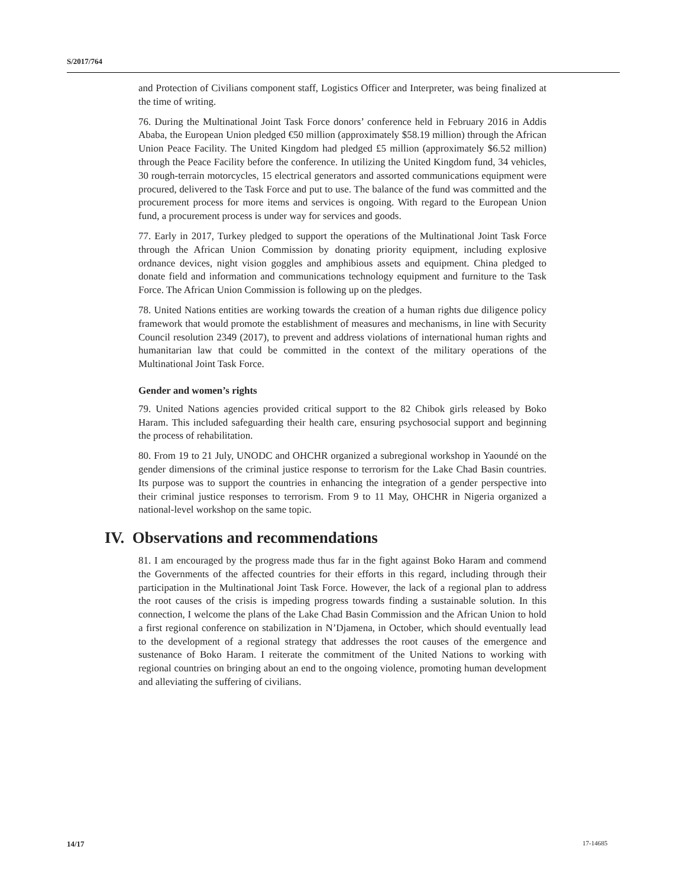S/2017/764
and Protection of Civilians component staff, Logistics Officer and Interpreter, was being finalized at the time of writing.
76. During the Multinational Joint Task Force donors’ conference held in February 2016 in Addis Ababa, the European Union pledged €50 million (approximately $58.19 million) through the African Union Peace Facility. The United Kingdom had pledged £5 million (approximately $6.52 million) through the Peace Facility before the conference. In utilizing the United Kingdom fund, 34 vehicles, 30 rough-terrain motorcycles, 15 electrical generators and assorted communications equipment were procured, delivered to the Task Force and put to use. The balance of the fund was committed and the procurement process for more items and services is ongoing. With regard to the European Union fund, a procurement process is under way for services and goods.
77. Early in 2017, Turkey pledged to support the operations of the Multinational Joint Task Force through the African Union Commission by donating priority equipment, including explosive ordnance devices, night vision goggles and amphibious assets and equipment. China pledged to donate field and information and communications technology equipment and furniture to the Task Force. The African Union Commission is following up on the pledges.
78. United Nations entities are working towards the creation of a human rights due diligence policy framework that would promote the establishment of measures and mechanisms, in line with Security Council resolution 2349 (2017), to prevent and address violations of international human rights and humanitarian law that could be committed in the context of the military operations of the Multinational Joint Task Force.
Gender and women’s rights
79. United Nations agencies provided critical support to the 82 Chibok girls released by Boko Haram. This included safeguarding their health care, ensuring psychosocial support and beginning the process of rehabilitation.
80. From 19 to 21 July, UNODC and OHCHR organized a subregional workshop in Yaoundé on the gender dimensions of the criminal justice response to terrorism for the Lake Chad Basin countries. Its purpose was to support the countries in enhancing the integration of a gender perspective into their criminal justice responses to terrorism. From 9 to 11 May, OHCHR in Nigeria organized a national-level workshop on the same topic.
IV. Observations and recommendations
81. I am encouraged by the progress made thus far in the fight against Boko Haram and commend the Governments of the affected countries for their efforts in this regard, including through their participation in the Multinational Joint Task Force. However, the lack of a regional plan to address the root causes of the crisis is impeding progress towards finding a sustainable solution. In this connection, I welcome the plans of the Lake Chad Basin Commission and the African Union to hold a first regional conference on stabilization in N’Djamena, in October, which should eventually lead to the development of a regional strategy that addresses the root causes of the emergence and sustenance of Boko Haram. I reiterate the commitment of the United Nations to working with regional countries on bringing about an end to the ongoing violence, promoting human development and alleviating the suffering of civilians.
14/17 17-14685